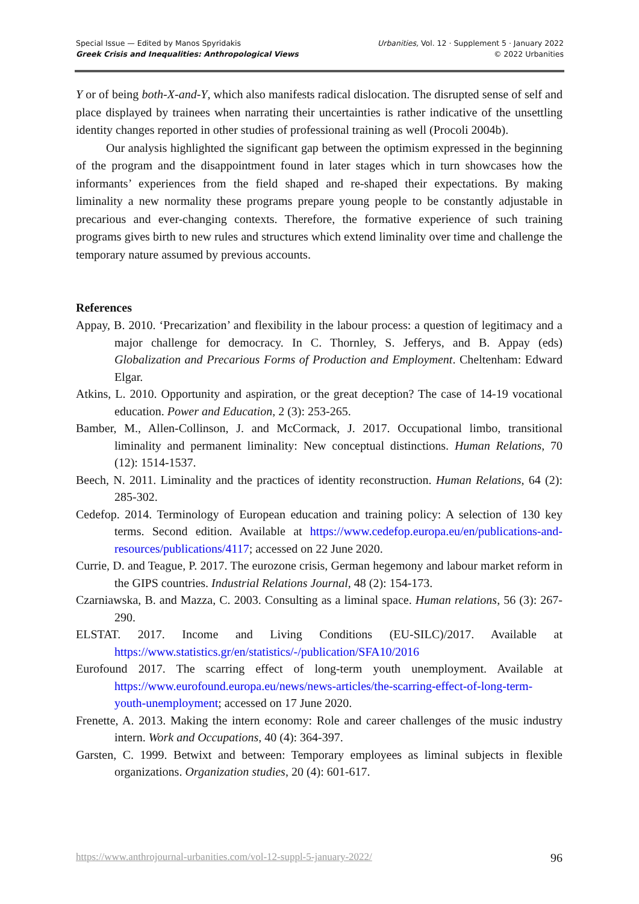Special Issue — Edited by Manos Spyridakis
Greek Crisis and Inequalities: Anthropological Views
Urbanities, Vol. 12 · Supplement 5 · January 2022
© 2022 Urbanities
Y or of being both-X-and-Y, which also manifests radical dislocation. The disrupted sense of self and place displayed by trainees when narrating their uncertainties is rather indicative of the unsettling identity changes reported in other studies of professional training as well (Procoli 2004b).
Our analysis highlighted the significant gap between the optimism expressed in the beginning of the program and the disappointment found in later stages which in turn showcases how the informants’ experiences from the field shaped and re-shaped their expectations. By making liminality a new normality these programs prepare young people to be constantly adjustable in precarious and ever-changing contexts. Therefore, the formative experience of such training programs gives birth to new rules and structures which extend liminality over time and challenge the temporary nature assumed by previous accounts.
References
Appay, B. 2010. ‘Precarization’ and flexibility in the labour process: a question of legitimacy and a major challenge for democracy. In C. Thornley, S. Jefferys, and B. Appay (eds) Globalization and Precarious Forms of Production and Employment. Cheltenham: Edward Elgar.
Atkins, L. 2010. Opportunity and aspiration, or the great deception? The case of 14-19 vocational education. Power and Education, 2 (3): 253-265.
Bamber, M., Allen-Collinson, J. and McCormack, J. 2017. Occupational limbo, transitional liminality and permanent liminality: New conceptual distinctions. Human Relations, 70 (12): 1514-1537.
Beech, N. 2011. Liminality and the practices of identity reconstruction. Human Relations, 64 (2): 285-302.
Cedefop. 2014. Terminology of European education and training policy: A selection of 130 key terms. Second edition. Available at https://www.cedefop.europa.eu/en/publications-and-resources/publications/4117; accessed on 22 June 2020.
Currie, D. and Teague, P. 2017. The eurozone crisis, German hegemony and labour market reform in the GIPS countries. Industrial Relations Journal, 48 (2): 154-173.
Czarniawska, B. and Mazza, C. 2003. Consulting as a liminal space. Human relations, 56 (3): 267-290.
ELSTAT. 2017. Income and Living Conditions (EU-SILC)/2017. Available at https://www.statistics.gr/en/statistics/-/publication/SFA10/2016
Eurofound 2017. The scarring effect of long-term youth unemployment. Available at https://www.eurofound.europa.eu/news/news-articles/the-scarring-effect-of-long-term-youth-unemployment; accessed on 17 June 2020.
Frenette, A. 2013. Making the intern economy: Role and career challenges of the music industry intern. Work and Occupations, 40 (4): 364-397.
Garsten, C. 1999. Betwixt and between: Temporary employees as liminal subjects in flexible organizations. Organization studies, 20 (4): 601-617.
https://www.anthrojournal-urbanities.com/vol-12-suppl-5-january-2022/ 96